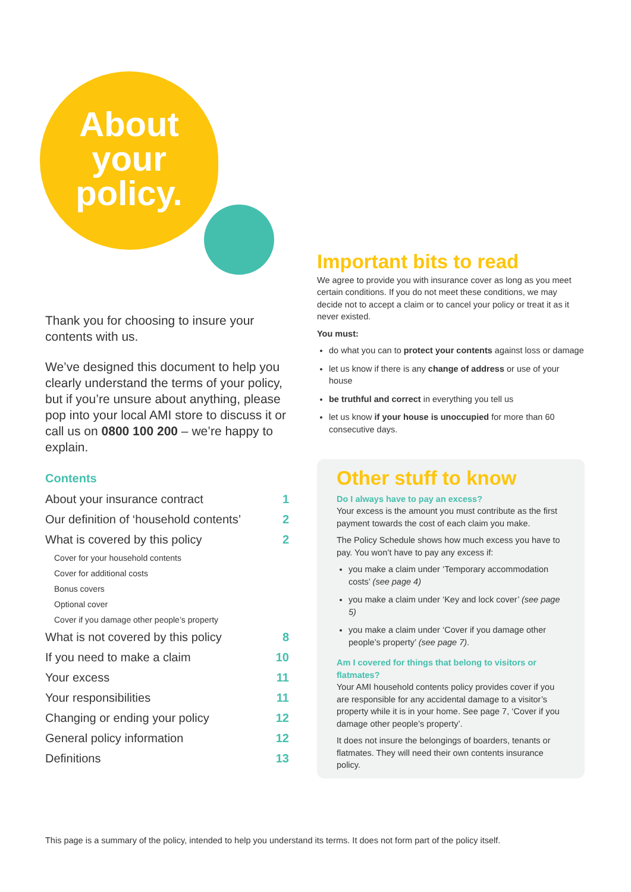About
your
policy.
Thank you for choosing to insure your contents with us.
We’ve designed this document to help you clearly understand the terms of your policy, but if you’re unsure about anything, please pop into your local AMI store to discuss it or call us on 0800 100 200 – we’re happy to explain.
Contents
About your insurance contract 1
Our definition of ‘household contents’ 2
What is covered by this policy 2
Cover for your household contents
Cover for additional costs
Bonus covers
Optional cover
Cover if you damage other people’s property
What is not covered by this policy 8
If you need to make a claim 10
Your excess 11
Your responsibilities 11
Changing or ending your policy 12
General policy information 12
Definitions 13
Important bits to read
We agree to provide you with insurance cover as long as you meet certain conditions. If you do not meet these conditions, we may decide not to accept a claim or to cancel your policy or treat it as it never existed.
You must:
do what you can to protect your contents against loss or damage
let us know if there is any change of address or use of your house
be truthful and correct in everything you tell us
let us know if your house is unoccupied for more than 60 consecutive days.
Other stuff to know
Do I always have to pay an excess?
Your excess is the amount you must contribute as the first payment towards the cost of each claim you make.
The Policy Schedule shows how much excess you have to pay. You won’t have to pay any excess if:
you make a claim under ‘Temporary accommodation costs’ (see page 4)
you make a claim under ‘Key and lock cover’ (see page 5)
you make a claim under ‘Cover if you damage other people’s property’ (see page 7).
Am I covered for things that belong to visitors or flatmates?
Your AMI household contents policy provides cover if you are responsible for any accidental damage to a visitor’s property while it is in your home. See page 7, ‘Cover if you damage other people’s property’.
It does not insure the belongings of boarders, tenants or flatmates. They will need their own contents insurance policy.
This page is a summary of the policy, intended to help you understand its terms. It does not form part of the policy itself.